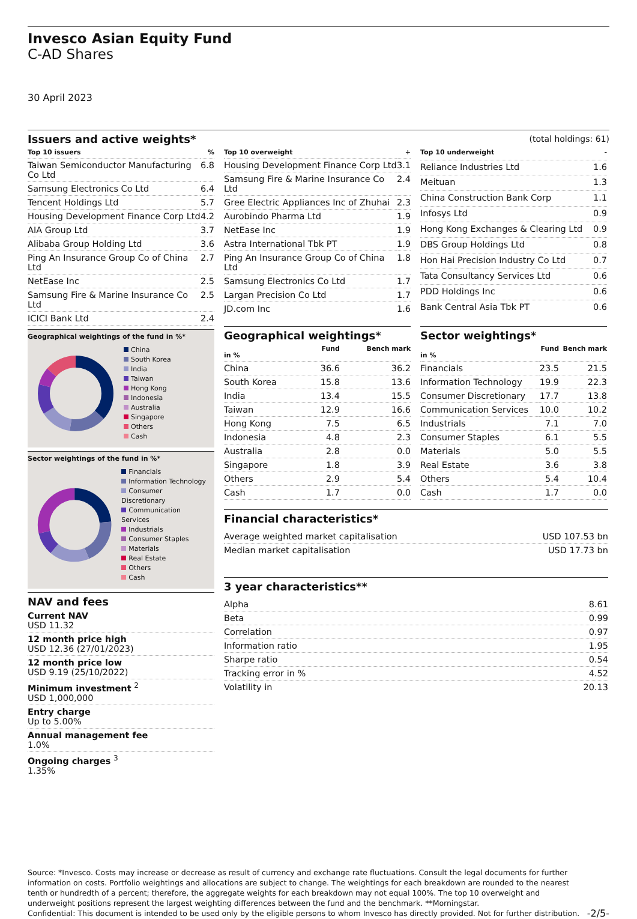Invesco Asian Equity Fund
C-AD Shares
30 April 2023
Issuers and active weights*
(total holdings: 61)
| Top 10 issuers | % |
| --- | --- |
| Taiwan Semiconductor Manufacturing Co Ltd | 6.8 |
| Samsung Electronics Co Ltd | 6.4 |
| Tencent Holdings Ltd | 5.7 |
| Housing Development Finance Corp Ltd | 4.2 |
| AIA Group Ltd | 3.7 |
| Alibaba Group Holding Ltd | 3.6 |
| Ping An Insurance Group Co of China Ltd | 2.7 |
| NetEase Inc | 2.5 |
| Samsung Fire & Marine Insurance Co Ltd | 2.5 |
| ICICI Bank Ltd | 2.4 |
Geographical weightings of the fund in %*
China
South Korea
India
Taiwan
Hong Kong
Indonesia
Australia
Singapore
Others
Cash
Sector weightings of the fund in %*
Financials
Information Technology
Consumer Discretionary
Communication Services
Industrials
Consumer Staples
Materials
Real Estate
Others
Cash
NAV and fees
Current NAV
USD 11.32
12 month price high
USD 12.36 (27/01/2023)
12 month price low
USD 9.19 (25/10/2022)
Minimum investment <sup>2</sup>
USD 1,000,000
Entry charge
Up to 5.00%
Annual management fee
1.0%
Ongoing charges <sup>3</sup>
1.35%
| Top 10 overweight | + |
| --- | --- |
| Housing Development Finance Corp Ltd | 3.1 |
| Samsung Fire & Marine Insurance Co Ltd | 2.4 |
| Gree Electric Appliances Inc of Zhuhai | 2.3 |
| Aurobindo Pharma Ltd | 1.9 |
| NetEase Inc | 1.9 |
| Astra International Tbk PT | 1.9 |
| Ping An Insurance Group Co of China Ltd | 1.8 |
| Samsung Electronics Co Ltd | 1.7 |
| Largan Precision Co Ltd | 1.7 |
| JD.com Inc | 1.6 |
| Top 10 underweight | - |
| --- | --- |
| Reliance Industries Ltd | 1.6 |
| Meituan | 1.3 |
| China Construction Bank Corp | 1.1 |
| Infosys Ltd | 0.9 |
| Hong Kong Exchanges & Clearing Ltd | 0.9 |
| DBS Group Holdings Ltd | 0.8 |
| Hon Hai Precision Industry Co Ltd | 0.7 |
| Tata Consultancy Services Ltd | 0.6 |
| PDD Holdings Inc | 0.6 |
| Bank Central Asia Tbk PT | 0.6 |
Geographical weightings*
| in % | Fund | Bench mark |
| --- | --- | --- |
| China | 36.6 | 36.2 |
| South Korea | 15.8 | 13.6 |
| India | 13.4 | 15.5 |
| Taiwan | 12.9 | 16.6 |
| Hong Kong | 7.5 | 6.5 |
| Indonesia | 4.8 | 2.3 |
| Australia | 2.8 | 0.0 |
| Singapore | 1.8 | 3.9 |
| Others | 2.9 | 5.4 |
| Cash | 1.7 | 0.0 |
Sector weightings*
| in % | Fund | Bench mark |
| --- | --- | --- |
| Financials | 23.5 | 21.5 |
| Information Technology | 19.9 | 22.3 |
| Consumer Discretionary | 17.7 | 13.8 |
| Communication Services | 10.0 | 10.2 |
| Industrials | 7.1 | 7.0 |
| Consumer Staples | 6.1 | 5.5 |
| Materials | 5.0 | 5.5 |
| Real Estate | 3.6 | 3.8 |
| Others | 5.4 | 10.4 |
| Cash | 1.7 | 0.0 |
Financial characteristics*
| Average weighted market capitalisation | USD 107.53 bn |
| Median market capitalisation | USD 17.73 bn |
3 year characteristics**
| Alpha | 8.61 |
| Beta | 0.99 |
| Correlation | 0.97 |
| Information ratio | 1.95 |
| Sharpe ratio | 0.54 |
| Tracking error in % | 4.52 |
| Volatility in | 20.13 |
Source: *Invesco. Costs may increase or decrease as result of currency and exchange rate fluctuations. Consult the legal documents for further information on costs. Portfolio weightings and allocations are subject to change. The weightings for each breakdown are rounded to the nearest tenth or hundredth of a percent; therefore, the aggregate weights for each breakdown may not equal 100%. The top 10 overweight and underweight positions represent the largest weighting differences between the fund and the benchmark. **Morningstar.
Confidential: This document is intended to be used only by the eligible persons to whom Invesco has directly provided. Not for further distribution.
-2/5-